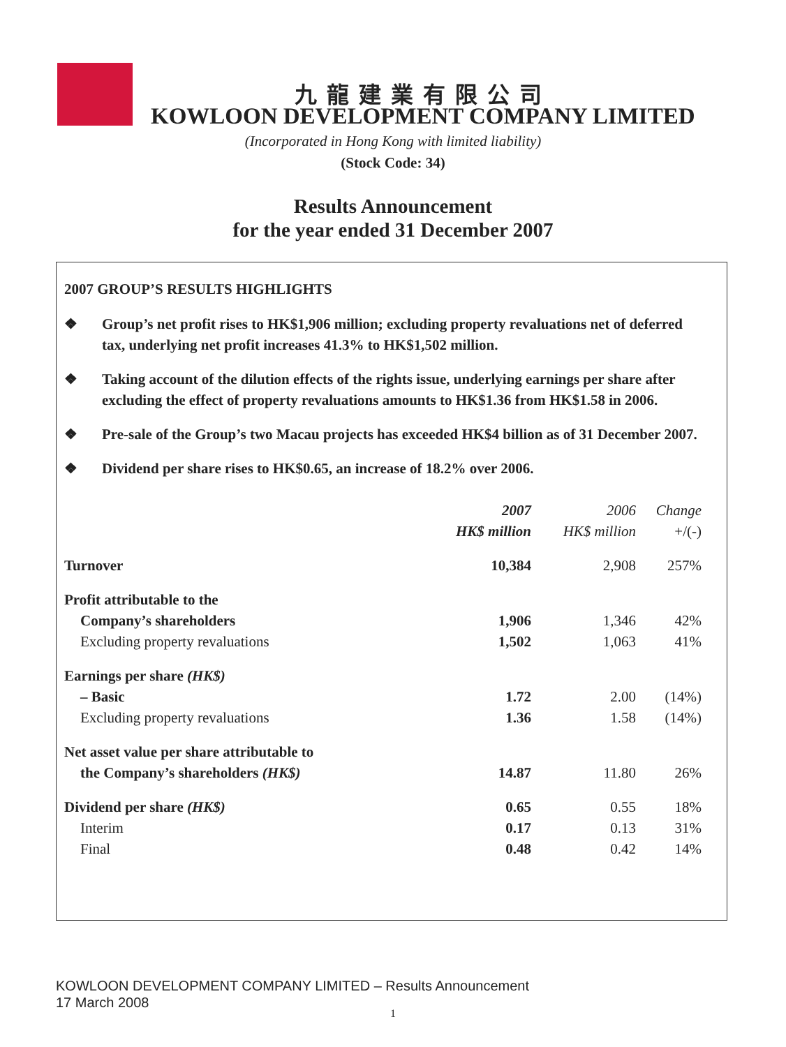九龍建業有限公司
KOWLOON DEVELOPMENT COMPANY LIMITED
(Incorporated in Hong Kong with limited liability)
(Stock Code: 34)
Results Announcement
for the year ended 31 December 2007
2007 GROUP’S RESULTS HIGHLIGHTS
❖ Group’s net profit rises to HK$1,906 million; excluding property revaluations net of deferred tax, underlying net profit increases 41.3% to HK$1,502 million.
❖ Taking account of the dilution effects of the rights issue, underlying earnings per share after excluding the effect of property revaluations amounts to HK$1.36 from HK$1.58 in 2006.
❖ Pre-sale of the Group’s two Macau projects has exceeded HK$4 billion as of 31 December 2007.
❖ Dividend per share rises to HK$0.65, an increase of 18.2% over 2006.
| | 2007 | 2006 | Change |
| --- | --- | --- | --- |
| | HK$ million | HK$ million | +/(-) |
| Turnover | 10,384 | 2,908 | 257% |
| Profit attributable to the | | | |
| Company’s shareholders | 1,906 | 1,346 | 42% |
| Excluding property revaluations | 1,502 | 1,063 | 41% |
| Earnings per share (HK$) | | | |
| – Basic | 1.72 | 2.00 | (14%) |
| Excluding property revaluations | 1.36 | 1.58 | (14%) |
| Net asset value per share attributable to | | | |
| the Company’s shareholders (HK$) | 14.87 | 11.80 | 26% |
| Dividend per share (HK$) | 0.65 | 0.55 | 18% |
| Interim | 0.17 | 0.13 | 31% |
| Final | 0.48 | 0.42 | 14% |
KOWLOON DEVELOPMENT COMPANY LIMITED – Results Announcement
17 March 2008
1